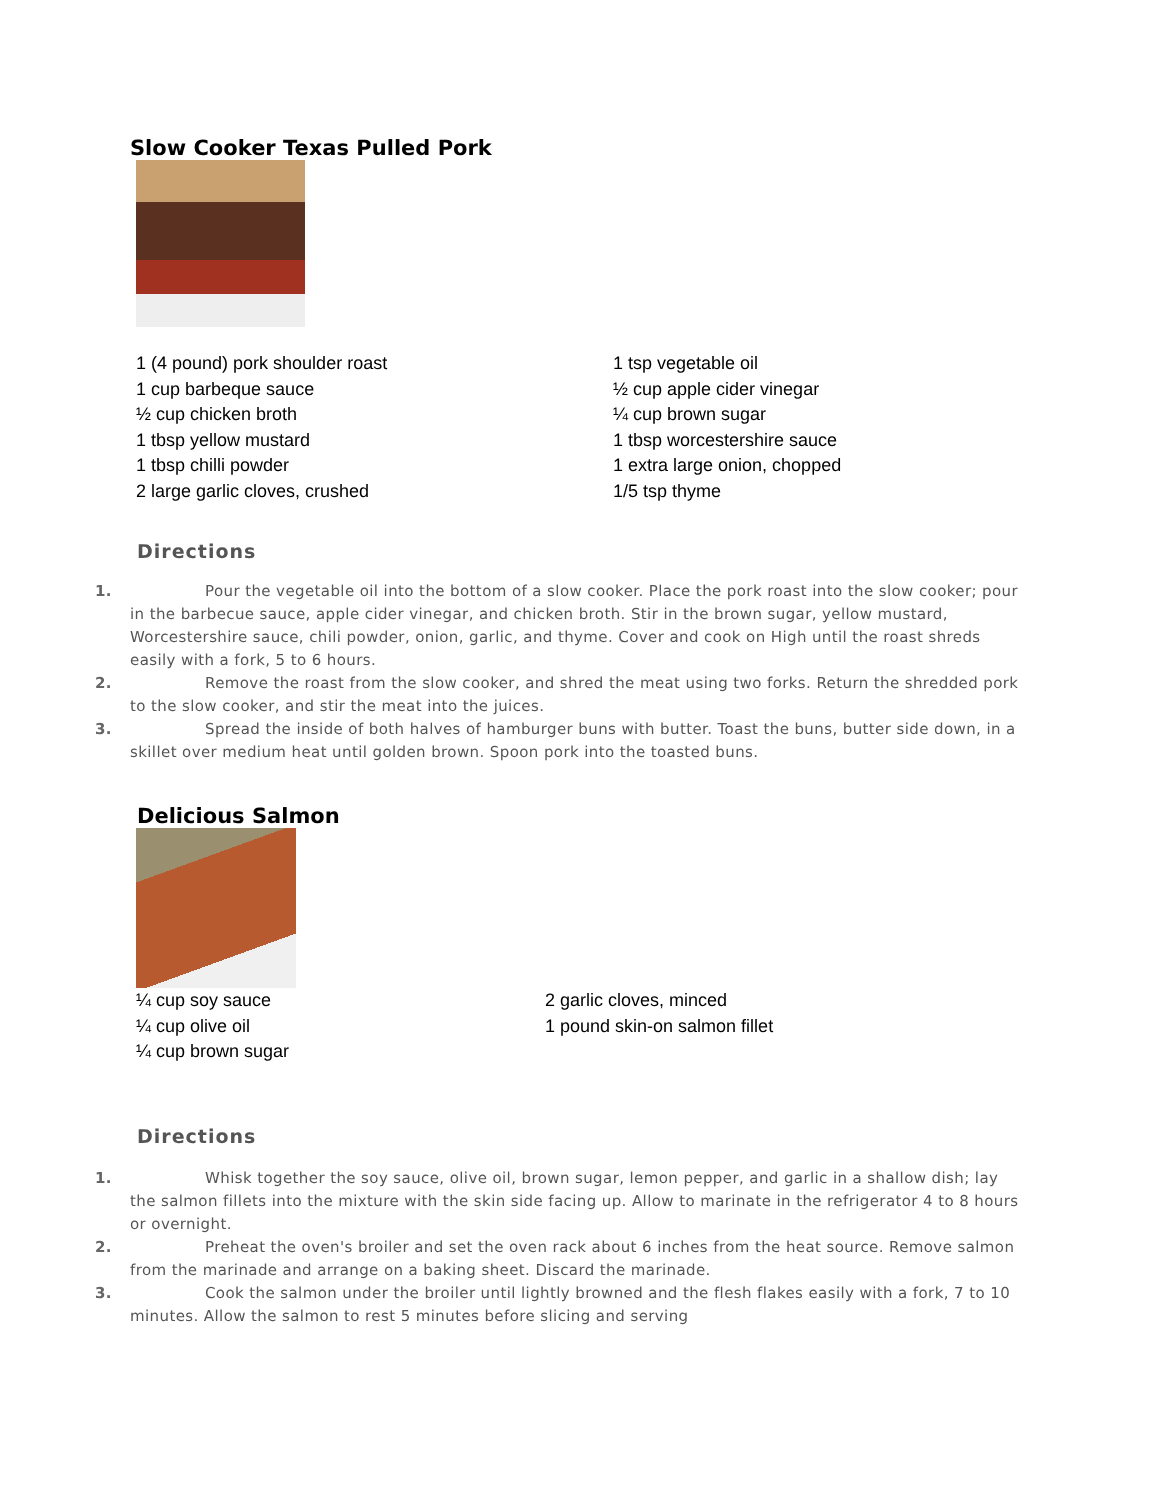Slow Cooker Texas Pulled Pork
1 (4 pound) pork shoulder roast
1 cup barbeque sauce
½ cup chicken broth
1 tbsp yellow mustard
1 tbsp chilli powder
2 large garlic cloves, crushed
1 tsp vegetable oil
½ cup apple cider vinegar
¼ cup brown sugar
1 tbsp worcestershire sauce
1 extra large onion, chopped
1/5 tsp thyme
Directions
1. Pour the vegetable oil into the bottom of a slow cooker. Place the pork roast into the slow cooker; pour in the barbecue sauce, apple cider vinegar, and chicken broth. Stir in the brown sugar, yellow mustard, Worcestershire sauce, chili powder, onion, garlic, and thyme. Cover and cook on High until the roast shreds easily with a fork, 5 to 6 hours.
2. Remove the roast from the slow cooker, and shred the meat using two forks. Return the shredded pork to the slow cooker, and stir the meat into the juices.
3. Spread the inside of both halves of hamburger buns with butter. Toast the buns, butter side down, in a skillet over medium heat until golden brown. Spoon pork into the toasted buns.
Delicious Salmon
¼ cup soy sauce
¼ cup olive oil
¼ cup brown sugar
2 garlic cloves, minced
1 pound skin-on salmon fillet
Directions
1. Whisk together the soy sauce, olive oil, brown sugar, lemon pepper, and garlic in a shallow dish; lay the salmon fillets into the mixture with the skin side facing up. Allow to marinate in the refrigerator 4 to 8 hours or overnight.
2. Preheat the oven's broiler and set the oven rack about 6 inches from the heat source. Remove salmon from the marinade and arrange on a baking sheet. Discard the marinade.
3. Cook the salmon under the broiler until lightly browned and the flesh flakes easily with a fork, 7 to 10 minutes. Allow the salmon to rest 5 minutes before slicing and serving